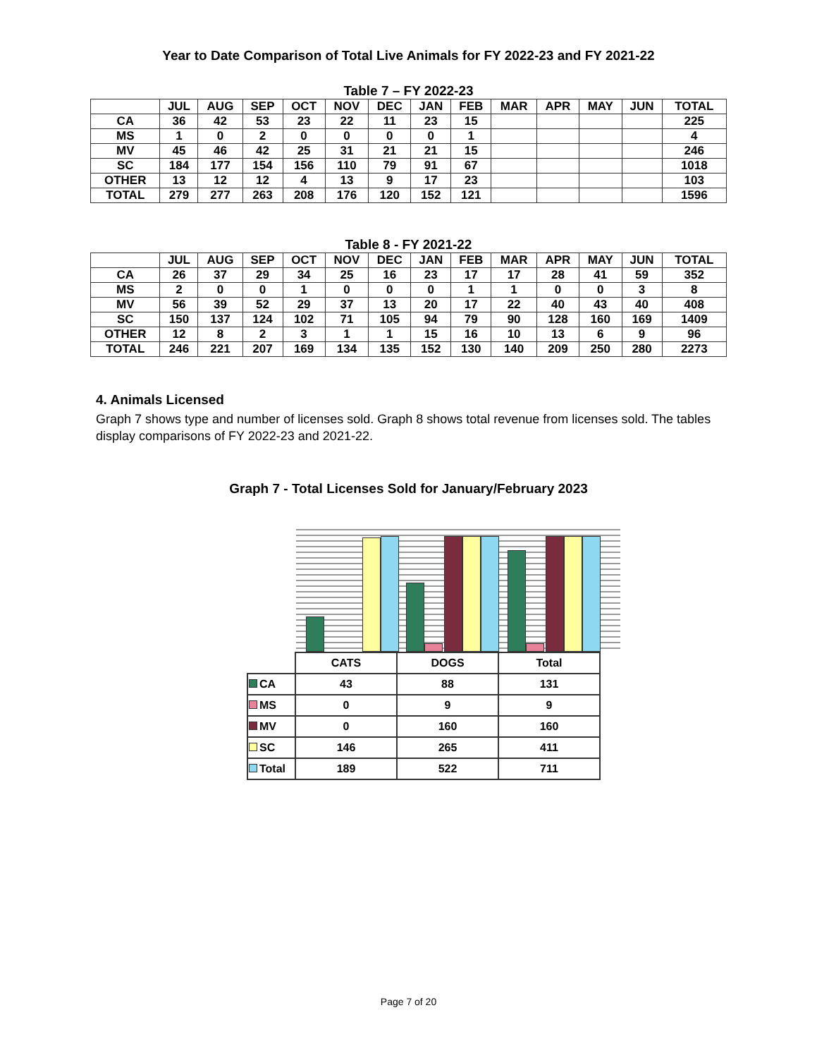Year to Date Comparison of Total Live Animals for FY 2022-23 and FY 2021-22
Table 7 – FY 2022-23
| | JUL | AUG | SEP | OCT | NOV | DEC | JAN | FEB | MAR | APR | MAY | JUN | TOTAL |
| --- | --- | --- | --- | --- | --- | --- | --- | --- | --- | --- | --- | --- | --- |
| CA | 36 | 42 | 53 | 23 | 22 | 11 | 23 | 15 | | | | | 225 |
| MS | 1 | 0 | 2 | 0 | 0 | 0 | 0 | 1 | | | | | 4 |
| MV | 45 | 46 | 42 | 25 | 31 | 21 | 21 | 15 | | | | | 246 |
| SC | 184 | 177 | 154 | 156 | 110 | 79 | 91 | 67 | | | | | 1018 |
| OTHER | 13 | 12 | 12 | 4 | 13 | 9 | 17 | 23 | | | | | 103 |
| TOTAL | 279 | 277 | 263 | 208 | 176 | 120 | 152 | 121 | | | | | 1596 |
Table 8 - FY 2021-22
| | JUL | AUG | SEP | OCT | NOV | DEC | JAN | FEB | MAR | APR | MAY | JUN | TOTAL |
| --- | --- | --- | --- | --- | --- | --- | --- | --- | --- | --- | --- | --- | --- |
| CA | 26 | 37 | 29 | 34 | 25 | 16 | 23 | 17 | 17 | 28 | 41 | 59 | 352 |
| MS | 2 | 0 | 0 | 1 | 0 | 0 | 0 | 1 | 1 | 0 | 0 | 3 | 8 |
| MV | 56 | 39 | 52 | 29 | 37 | 13 | 20 | 17 | 22 | 40 | 43 | 40 | 408 |
| SC | 150 | 137 | 124 | 102 | 71 | 105 | 94 | 79 | 90 | 128 | 160 | 169 | 1409 |
| OTHER | 12 | 8 | 2 | 3 | 1 | 1 | 15 | 16 | 10 | 13 | 6 | 9 | 96 |
| TOTAL | 246 | 221 | 207 | 169 | 134 | 135 | 152 | 130 | 140 | 209 | 250 | 280 | 2273 |
4. Animals Licensed
Graph 7 shows type and number of licenses sold. Graph 8 shows total revenue from licenses sold. The tables display comparisons of FY 2022-23 and 2021-22.
Graph 7 - Total Licenses Sold for January/February 2023
| | CATS | DOGS | Total |
| CA | 43 | 88 | 131 |
| MS | 0 | 9 | 9 |
| MV | 0 | 160 | 160 |
| SC | 146 | 265 | 411 |
| Total | 189 | 522 | 711 |
Page 7 of 20